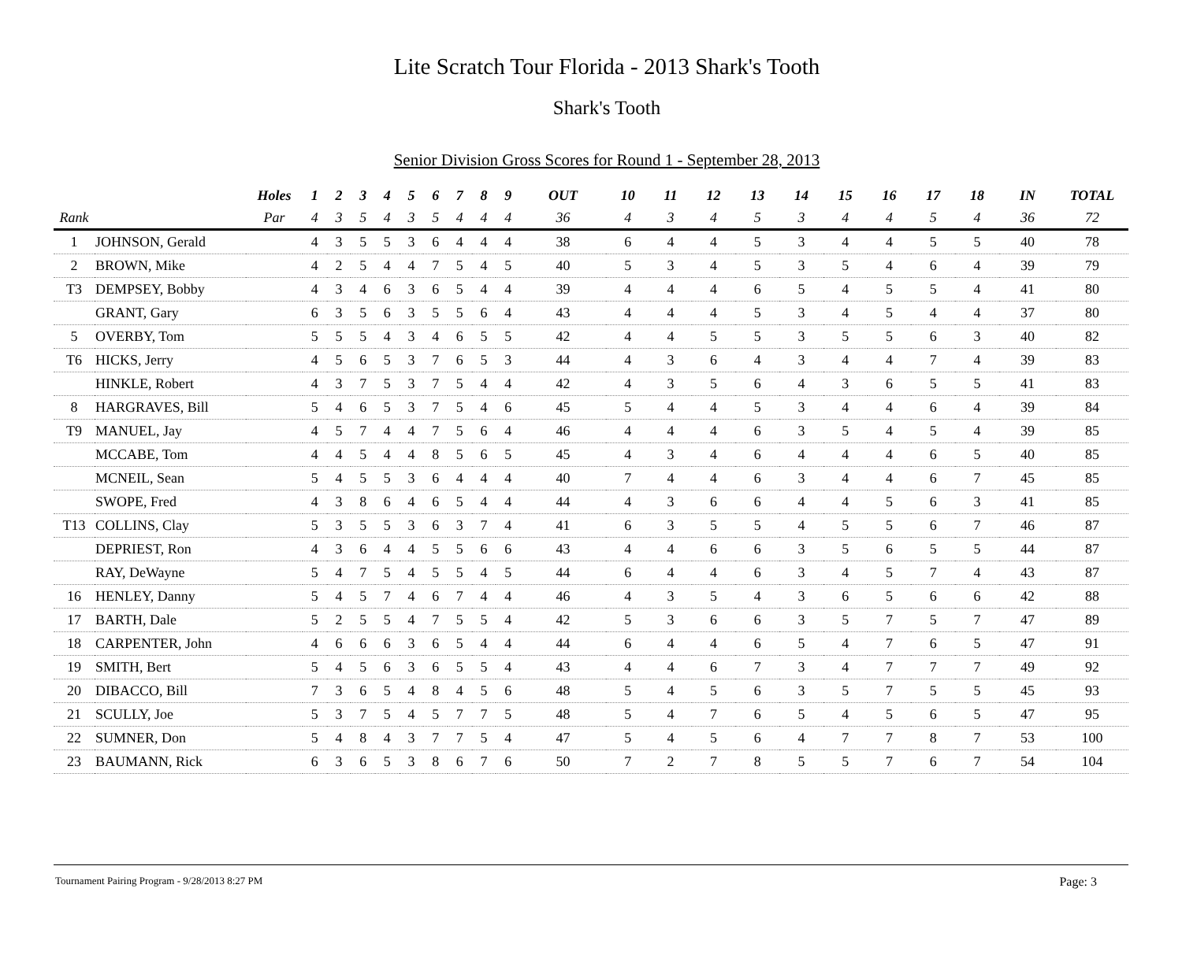Lite Scratch Tour Florida - 2013 Shark's Tooth
Shark's Tooth
Senior Division Gross Scores for Round 1 - September 28, 2013
| | | Holes | 1 | 2 | 3 | 4 | 5 | 6 | 7 | 8 | 9 | OUT | 10 | 11 | 12 | 13 | 14 | 15 | 16 | 17 | 18 | IN | TOTAL |
| --- | --- | --- | --- | --- | --- | --- | --- | --- | --- | --- | --- | --- | --- | --- | --- | --- | --- | --- | --- | --- | --- | --- | --- |
| Rank | | Par | 4 | 3 | 5 | 4 | 3 | 5 | 4 | 4 | 4 | 36 | 4 | 3 | 4 | 5 | 3 | 4 | 4 | 5 | 4 | 36 | 72 |
| 1 | JOHNSON, Gerald | | 4 | 3 | 5 | 5 | 3 | 6 | 4 | 4 | 4 | 38 | 6 | 4 | 4 | 5 | 3 | 4 | 4 | 5 | 5 | 40 | 78 |
| 2 | BROWN, Mike | | 4 | 2 | 5 | 4 | 4 | 7 | 5 | 4 | 5 | 40 | 5 | 3 | 4 | 5 | 3 | 5 | 4 | 6 | 4 | 39 | 79 |
| T3 | DEMPSEY, Bobby | | 4 | 3 | 4 | 6 | 3 | 6 | 5 | 4 | 4 | 39 | 4 | 4 | 4 | 6 | 5 | 4 | 5 | 5 | 4 | 41 | 80 |
| | GRANT, Gary | | 6 | 3 | 5 | 6 | 3 | 5 | 5 | 6 | 4 | 43 | 4 | 4 | 4 | 5 | 3 | 4 | 5 | 4 | 4 | 37 | 80 |
| 5 | OVERBY, Tom | | 5 | 5 | 5 | 4 | 3 | 4 | 6 | 5 | 5 | 42 | 4 | 4 | 5 | 5 | 3 | 5 | 5 | 6 | 3 | 40 | 82 |
| T6 | HICKS, Jerry | | 4 | 5 | 6 | 5 | 3 | 7 | 6 | 5 | 3 | 44 | 4 | 3 | 6 | 4 | 3 | 4 | 4 | 7 | 4 | 39 | 83 |
| | HINKLE, Robert | | 4 | 3 | 7 | 5 | 3 | 7 | 5 | 4 | 4 | 42 | 4 | 3 | 5 | 6 | 4 | 3 | 6 | 5 | 5 | 41 | 83 |
| 8 | HARGRAVES, Bill | | 5 | 4 | 6 | 5 | 3 | 7 | 5 | 4 | 6 | 45 | 5 | 4 | 4 | 5 | 3 | 4 | 4 | 6 | 4 | 39 | 84 |
| T9 | MANUEL, Jay | | 4 | 5 | 7 | 4 | 4 | 7 | 5 | 6 | 4 | 46 | 4 | 4 | 4 | 6 | 3 | 5 | 4 | 5 | 4 | 39 | 85 |
| | MCCABE, Tom | | 4 | 4 | 5 | 4 | 4 | 8 | 5 | 6 | 5 | 45 | 4 | 3 | 4 | 6 | 4 | 4 | 4 | 6 | 5 | 40 | 85 |
| | MCNEIL, Sean | | 5 | 4 | 5 | 5 | 3 | 6 | 4 | 4 | 4 | 40 | 7 | 4 | 4 | 6 | 3 | 4 | 4 | 6 | 7 | 45 | 85 |
| | SWOPE, Fred | | 4 | 3 | 8 | 6 | 4 | 6 | 5 | 4 | 4 | 44 | 4 | 3 | 6 | 6 | 4 | 4 | 5 | 6 | 3 | 41 | 85 |
| T13 | COLLINS, Clay | | 5 | 3 | 5 | 5 | 3 | 6 | 3 | 7 | 4 | 41 | 6 | 3 | 5 | 5 | 4 | 5 | 5 | 6 | 7 | 46 | 87 |
| | DEPRIEST, Ron | | 4 | 3 | 6 | 4 | 4 | 5 | 5 | 6 | 6 | 43 | 4 | 4 | 6 | 6 | 3 | 5 | 6 | 5 | 5 | 44 | 87 |
| | RAY, DeWayne | | 5 | 4 | 7 | 5 | 4 | 5 | 5 | 4 | 5 | 44 | 6 | 4 | 4 | 6 | 3 | 4 | 5 | 7 | 4 | 43 | 87 |
| 16 | HENLEY, Danny | | 5 | 4 | 5 | 7 | 4 | 6 | 7 | 4 | 4 | 46 | 4 | 3 | 5 | 4 | 3 | 6 | 5 | 6 | 6 | 42 | 88 |
| 17 | BARTH, Dale | | 5 | 2 | 5 | 5 | 4 | 7 | 5 | 5 | 4 | 42 | 5 | 3 | 6 | 6 | 3 | 5 | 7 | 5 | 7 | 47 | 89 |
| 18 | CARPENTER, John | | 4 | 6 | 6 | 6 | 3 | 6 | 5 | 4 | 4 | 44 | 6 | 4 | 4 | 6 | 5 | 4 | 7 | 6 | 5 | 47 | 91 |
| 19 | SMITH, Bert | | 5 | 4 | 5 | 6 | 3 | 6 | 5 | 5 | 4 | 43 | 4 | 4 | 6 | 7 | 3 | 4 | 7 | 7 | 7 | 49 | 92 |
| 20 | DIBACCO, Bill | | 7 | 3 | 6 | 5 | 4 | 8 | 4 | 5 | 6 | 48 | 5 | 4 | 5 | 6 | 3 | 5 | 7 | 5 | 5 | 45 | 93 |
| 21 | SCULLY, Joe | | 5 | 3 | 7 | 5 | 4 | 5 | 7 | 7 | 5 | 48 | 5 | 4 | 7 | 6 | 5 | 4 | 5 | 6 | 5 | 47 | 95 |
| 22 | SUMNER, Don | | 5 | 4 | 8 | 4 | 3 | 7 | 7 | 5 | 4 | 47 | 5 | 4 | 5 | 6 | 4 | 7 | 7 | 8 | 7 | 53 | 100 |
| 23 | BAUMANN, Rick | | 6 | 3 | 6 | 5 | 3 | 8 | 6 | 7 | 6 | 50 | 7 | 2 | 7 | 8 | 5 | 5 | 7 | 6 | 7 | 54 | 104 |
Tournament Pairing Program - 9/28/2013 8:27 PM Page: 3